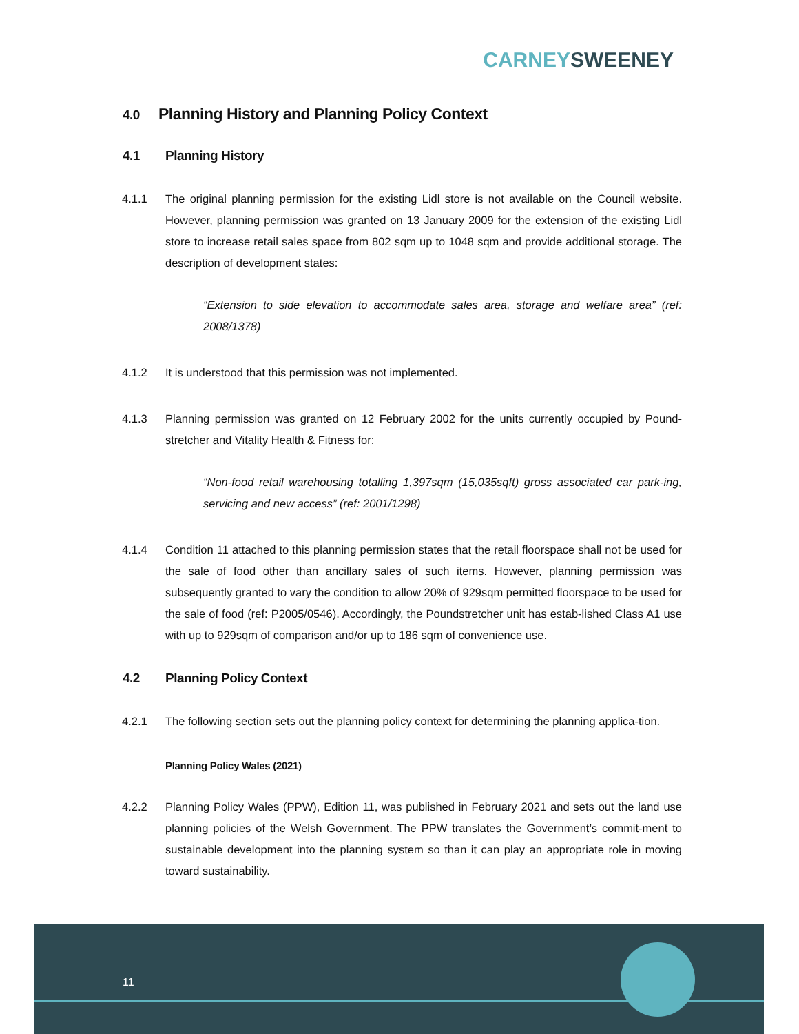CARNEY SWEENEY
4.0 Planning History and Planning Policy Context
4.1 Planning History
4.1.1 The original planning permission for the existing Lidl store is not available on the Council website. However, planning permission was granted on 13 January 2009 for the extension of the existing Lidl store to increase retail sales space from 802 sqm up to 1048 sqm and provide additional storage. The description of development states:
“Extension to side elevation to accommodate sales area, storage and welfare area” (ref: 2008/1378)
4.1.2 It is understood that this permission was not implemented.
4.1.3 Planning permission was granted on 12 February 2002 for the units currently occupied by Pound-stretcher and Vitality Health & Fitness for:
“Non-food retail warehousing totalling 1,397sqm (15,035sqft) gross associated car park-ing, servicing and new access” (ref: 2001/1298)
4.1.4 Condition 11 attached to this planning permission states that the retail floorspace shall not be used for the sale of food other than ancillary sales of such items. However, planning permission was subsequently granted to vary the condition to allow 20% of 929sqm permitted floorspace to be used for the sale of food (ref: P2005/0546). Accordingly, the Poundstretcher unit has estab-lished Class A1 use with up to 929sqm of comparison and/or up to 186 sqm of convenience use.
4.2 Planning Policy Context
4.2.1 The following section sets out the planning policy context for determining the planning applica-tion.
Planning Policy Wales (2021)
4.2.2 Planning Policy Wales (PPW), Edition 11, was published in February 2021 and sets out the land use planning policies of the Welsh Government. The PPW translates the Government’s commit-ment to sustainable development into the planning system so than it can play an appropriate role in moving toward sustainability.
11